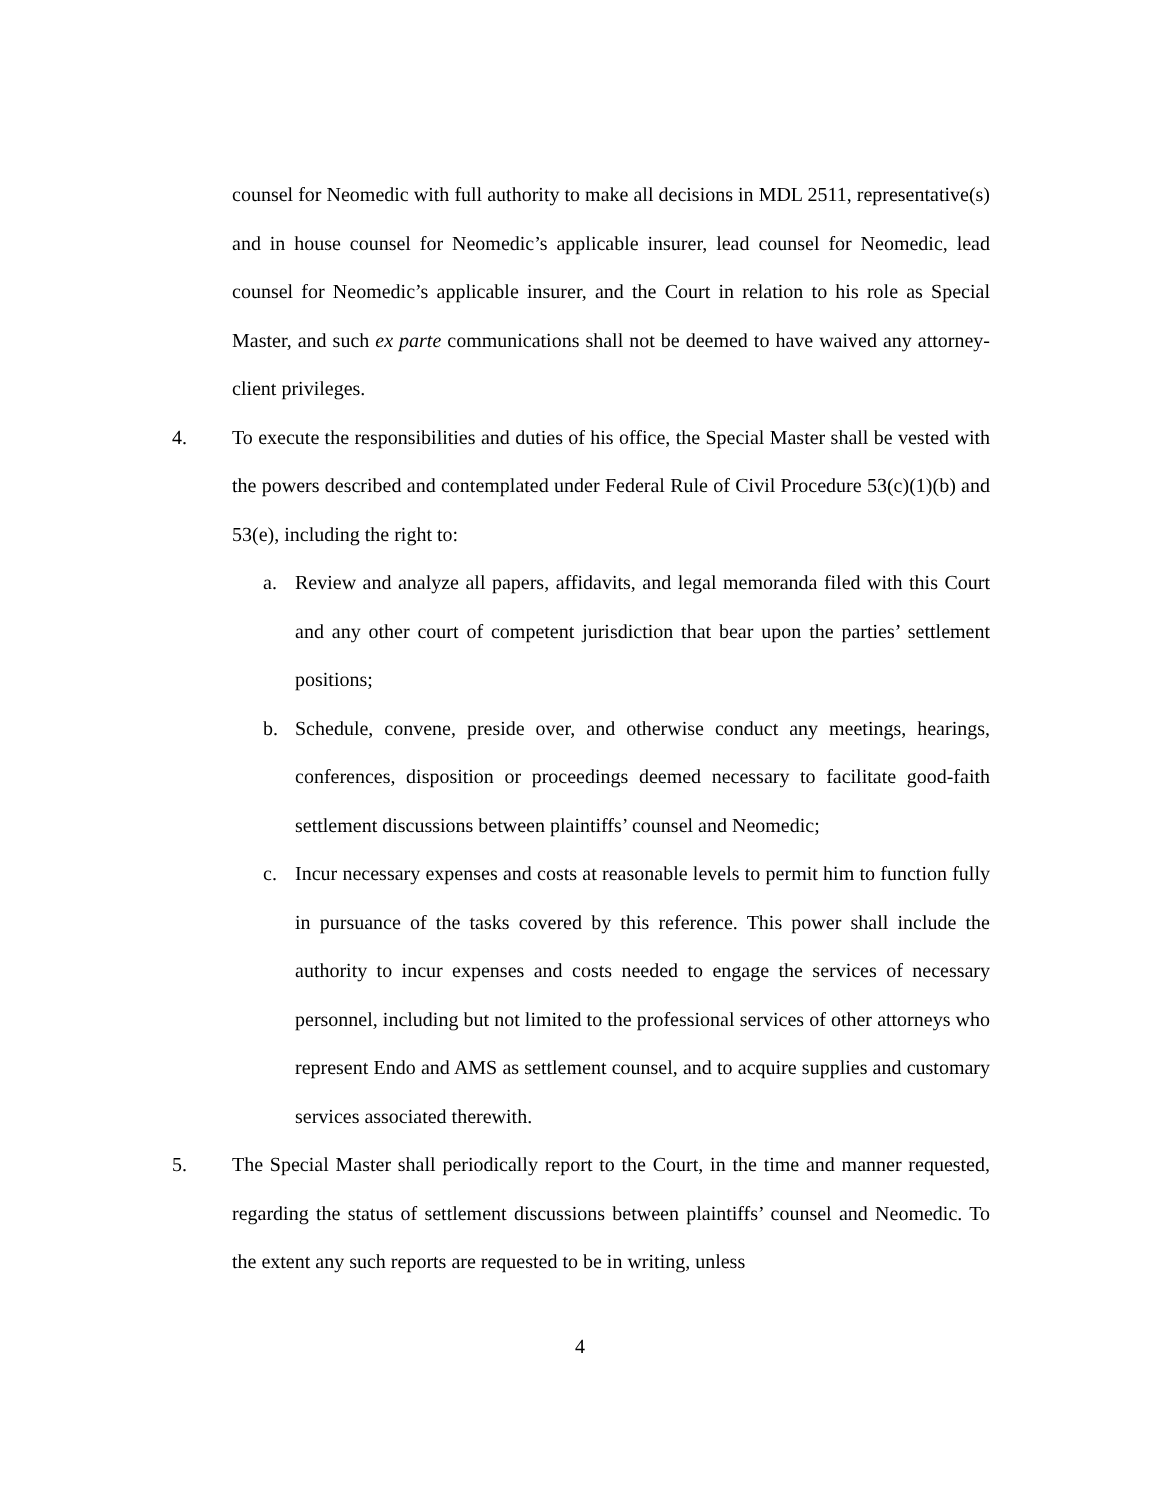counsel for Neomedic with full authority to make all decisions in MDL 2511, representative(s) and in house counsel for Neomedic’s applicable insurer, lead counsel for Neomedic, lead counsel for Neomedic’s applicable insurer, and the Court in relation to his role as Special Master, and such ex parte communications shall not be deemed to have waived any attorney-client privileges.
4. To execute the responsibilities and duties of his office, the Special Master shall be vested with the powers described and contemplated under Federal Rule of Civil Procedure 53(c)(1)(b) and 53(e), including the right to:
a. Review and analyze all papers, affidavits, and legal memoranda filed with this Court and any other court of competent jurisdiction that bear upon the parties’ settlement positions;
b. Schedule, convene, preside over, and otherwise conduct any meetings, hearings, conferences, disposition or proceedings deemed necessary to facilitate good-faith settlement discussions between plaintiffs’ counsel and Neomedic;
c. Incur necessary expenses and costs at reasonable levels to permit him to function fully in pursuance of the tasks covered by this reference. This power shall include the authority to incur expenses and costs needed to engage the services of necessary personnel, including but not limited to the professional services of other attorneys who represent Endo and AMS as settlement counsel, and to acquire supplies and customary services associated therewith.
5. The Special Master shall periodically report to the Court, in the time and manner requested, regarding the status of settlement discussions between plaintiffs’ counsel and Neomedic. To the extent any such reports are requested to be in writing, unless
4